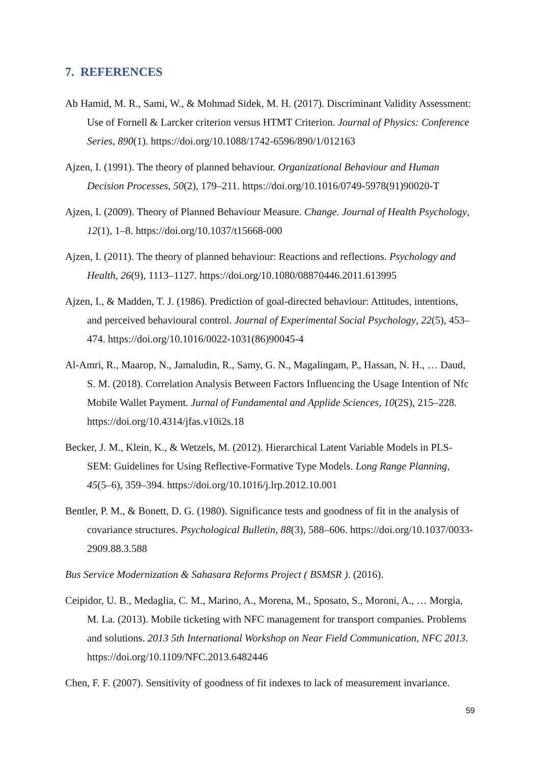7. REFERENCES
Ab Hamid, M. R., Sami, W., & Mohmad Sidek, M. H. (2017). Discriminant Validity Assessment: Use of Fornell & Larcker criterion versus HTMT Criterion. Journal of Physics: Conference Series, 890(1). https://doi.org/10.1088/1742-6596/890/1/012163
Ajzen, I. (1991). The theory of planned behaviour. Organizational Behaviour and Human Decision Processes, 50(2), 179–211. https://doi.org/10.1016/0749-5978(91)90020-T
Ajzen, I. (2009). Theory of Planned Behaviour Measure. Change. Journal of Health Psychology, 12(1), 1–8. https://doi.org/10.1037/t15668-000
Ajzen, I. (2011). The theory of planned behaviour: Reactions and reflections. Psychology and Health, 26(9), 1113–1127. https://doi.org/10.1080/08870446.2011.613995
Ajzen, I., & Madden, T. J. (1986). Prediction of goal-directed behaviour: Attitudes, intentions, and perceived behavioural control. Journal of Experimental Social Psychology, 22(5), 453–474. https://doi.org/10.1016/0022-1031(86)90045-4
Al-Amri, R., Maarop, N., Jamaludin, R., Samy, G. N., Magalingam, P., Hassan, N. H., … Daud, S. M. (2018). Correlation Analysis Between Factors Influencing the Usage Intention of Nfc Mobile Wallet Payment. Jurnal of Fundamental and Applide Sciences, 10(2S), 215–228. https://doi.org/10.4314/jfas.v10i2s.18
Becker, J. M., Klein, K., & Wetzels, M. (2012). Hierarchical Latent Variable Models in PLS-SEM: Guidelines for Using Reflective-Formative Type Models. Long Range Planning, 45(5–6), 359–394. https://doi.org/10.1016/j.lrp.2012.10.001
Bentler, P. M., & Bonett, D. G. (1980). Significance tests and goodness of fit in the analysis of covariance structures. Psychological Bulletin, 88(3), 588–606. https://doi.org/10.1037/0033-2909.88.3.588
Bus Service Modernization & Sahasara Reforms Project ( BSMSR ). (2016).
Ceipidor, U. B., Medaglia, C. M., Marino, A., Morena, M., Sposato, S., Moroni, A., … Morgia, M. La. (2013). Mobile ticketing with NFC management for transport companies. Problems and solutions. 2013 5th International Workshop on Near Field Communication, NFC 2013. https://doi.org/10.1109/NFC.2013.6482446
Chen, F. F. (2007). Sensitivity of goodness of fit indexes to lack of measurement invariance.
59